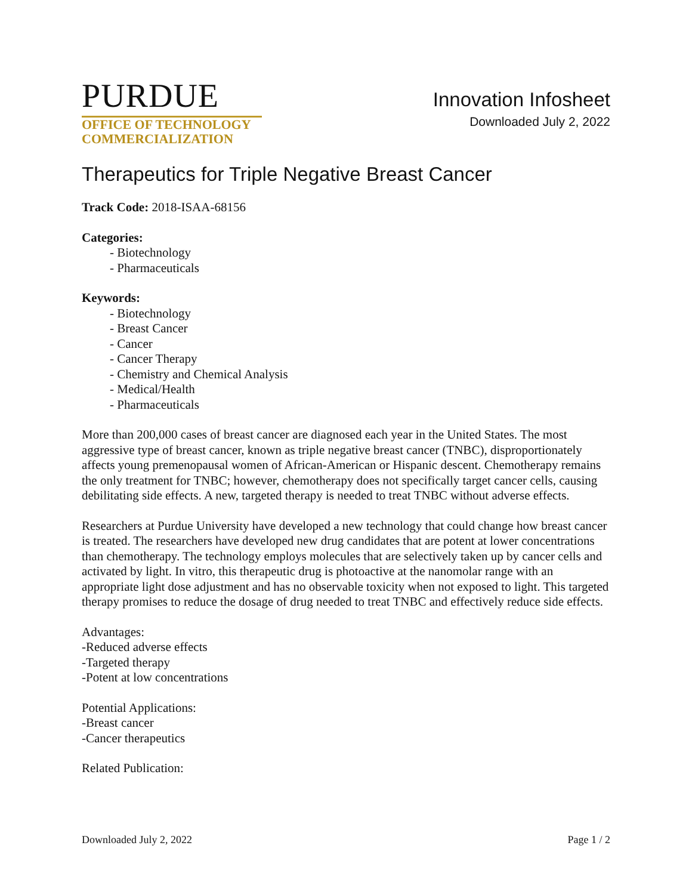PURDUE
OFFICE OF TECHNOLOGY
COMMERCIALIZATION
Innovation Infosheet
Downloaded July 2, 2022
Therapeutics for Triple Negative Breast Cancer
Track Code: 2018-ISAA-68156
Categories:
- Biotechnology
- Pharmaceuticals
Keywords:
- Biotechnology
- Breast Cancer
- Cancer
- Cancer Therapy
- Chemistry and Chemical Analysis
- Medical/Health
- Pharmaceuticals
More than 200,000 cases of breast cancer are diagnosed each year in the United States. The most aggressive type of breast cancer, known as triple negative breast cancer (TNBC), disproportionately affects young premenopausal women of African-American or Hispanic descent. Chemotherapy remains the only treatment for TNBC; however, chemotherapy does not specifically target cancer cells, causing debilitating side effects. A new, targeted therapy is needed to treat TNBC without adverse effects.
Researchers at Purdue University have developed a new technology that could change how breast cancer is treated. The researchers have developed new drug candidates that are potent at lower concentrations than chemotherapy. The technology employs molecules that are selectively taken up by cancer cells and activated by light. In vitro, this therapeutic drug is photoactive at the nanomolar range with an appropriate light dose adjustment and has no observable toxicity when not exposed to light. This targeted therapy promises to reduce the dosage of drug needed to treat TNBC and effectively reduce side effects.
Advantages:
-Reduced adverse effects
-Targeted therapy
-Potent at low concentrations
Potential Applications:
-Breast cancer
-Cancer therapeutics
Related Publication:
Downloaded July 2, 2022 Page 1 / 2